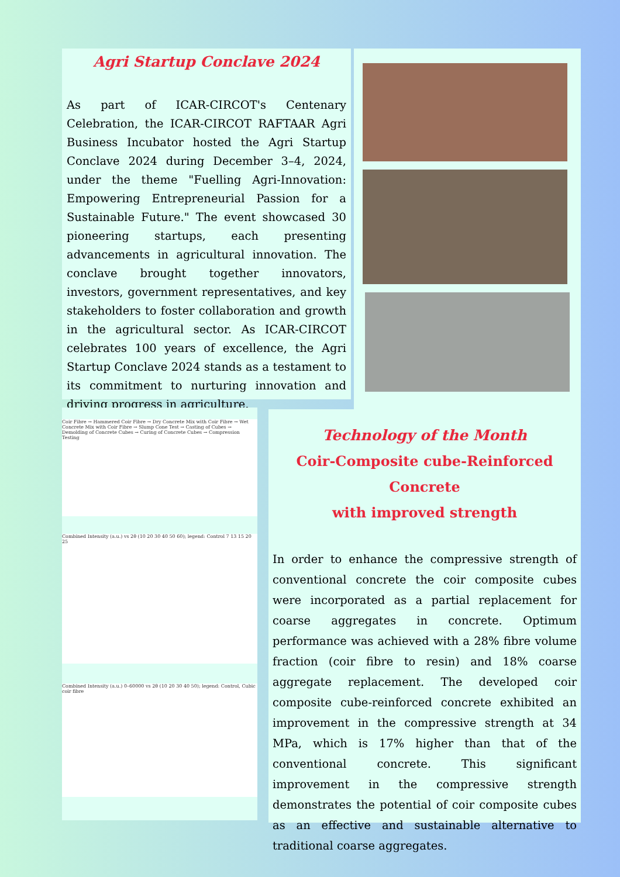Agri Startup Conclave 2024
As part of ICAR-CIRCOT's Centenary Celebration, the ICAR-CIRCOT RAFTAAR Agri Business Incubator hosted the Agri Startup Conclave 2024 during December 3–4, 2024, under the theme "Fuelling Agri-Innovation: Empowering Entrepreneurial Passion for a Sustainable Future." The event showcased 30 pioneering startups, each presenting advancements in agricultural innovation. The conclave brought together innovators, investors, government representatives, and key stakeholders to foster collaboration and growth in the agricultural sector. As ICAR-CIRCOT celebrates 100 years of excellence, the Agri Startup Conclave 2024 stands as a testament to its commitment to nurturing innovation and driving progress in agriculture.
Coir Fibre → Hammered Coir Fibre → Dry Concrete Mix with Coir Fibre → Wet Concrete Mix with Coir Fibre → Slump Cone Test → Casting of Cubes → Demolding of Concrete Cubes → Curing of Concrete Cubes → Compression Testing
Combined Intensity (a.u.) vs 2θ (10 20 30 40 50 60); legend: Control 7 13 15 20 25
Combined Intensity (a.u.) 0–60000 vs 2θ (10 20 30 40 50); legend: Control, Cubic coir fibre
Technology of the Month
Coir-Composite cube-Reinforced Concrete
with improved strength
In order to enhance the compressive strength of conventional concrete the coir composite cubes were incorporated as a partial replacement for coarse aggregates in concrete. Optimum performance was achieved with a 28% fibre volume fraction (coir fibre to resin) and 18% coarse aggregate replacement. The developed coir composite cube-reinforced concrete exhibited an improvement in the compressive strength at 34 MPa, which is 17% higher than that of the conventional concrete. This significant improvement in the compressive strength demonstrates the potential of coir composite cubes as an effective and sustainable alternative to traditional coarse aggregates.